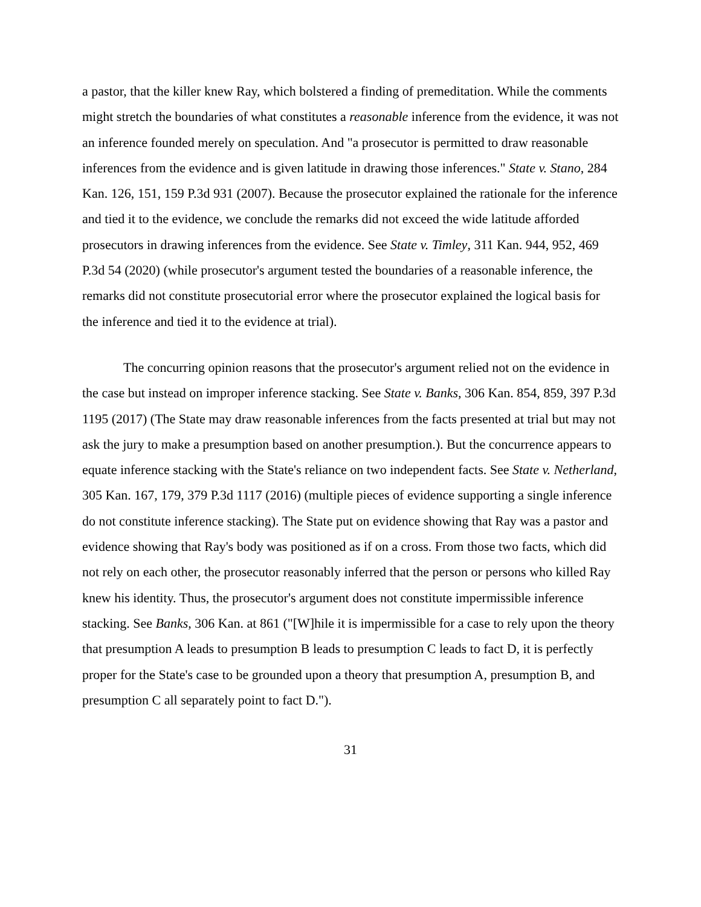a pastor, that the killer knew Ray, which bolstered a finding of premeditation. While the comments might stretch the boundaries of what constitutes a reasonable inference from the evidence, it was not an inference founded merely on speculation. And "a prosecutor is permitted to draw reasonable inferences from the evidence and is given latitude in drawing those inferences." State v. Stano, 284 Kan. 126, 151, 159 P.3d 931 (2007). Because the prosecutor explained the rationale for the inference and tied it to the evidence, we conclude the remarks did not exceed the wide latitude afforded prosecutors in drawing inferences from the evidence. See State v. Timley, 311 Kan. 944, 952, 469 P.3d 54 (2020) (while prosecutor's argument tested the boundaries of a reasonable inference, the remarks did not constitute prosecutorial error where the prosecutor explained the logical basis for the inference and tied it to the evidence at trial).
The concurring opinion reasons that the prosecutor's argument relied not on the evidence in the case but instead on improper inference stacking. See State v. Banks, 306 Kan. 854, 859, 397 P.3d 1195 (2017) (The State may draw reasonable inferences from the facts presented at trial but may not ask the jury to make a presumption based on another presumption.). But the concurrence appears to equate inference stacking with the State's reliance on two independent facts. See State v. Netherland, 305 Kan. 167, 179, 379 P.3d 1117 (2016) (multiple pieces of evidence supporting a single inference do not constitute inference stacking). The State put on evidence showing that Ray was a pastor and evidence showing that Ray's body was positioned as if on a cross. From those two facts, which did not rely on each other, the prosecutor reasonably inferred that the person or persons who killed Ray knew his identity. Thus, the prosecutor's argument does not constitute impermissible inference stacking. See Banks, 306 Kan. at 861 ("[W]hile it is impermissible for a case to rely upon the theory that presumption A leads to presumption B leads to presumption C leads to fact D, it is perfectly proper for the State's case to be grounded upon a theory that presumption A, presumption B, and presumption C all separately point to fact D.").
31